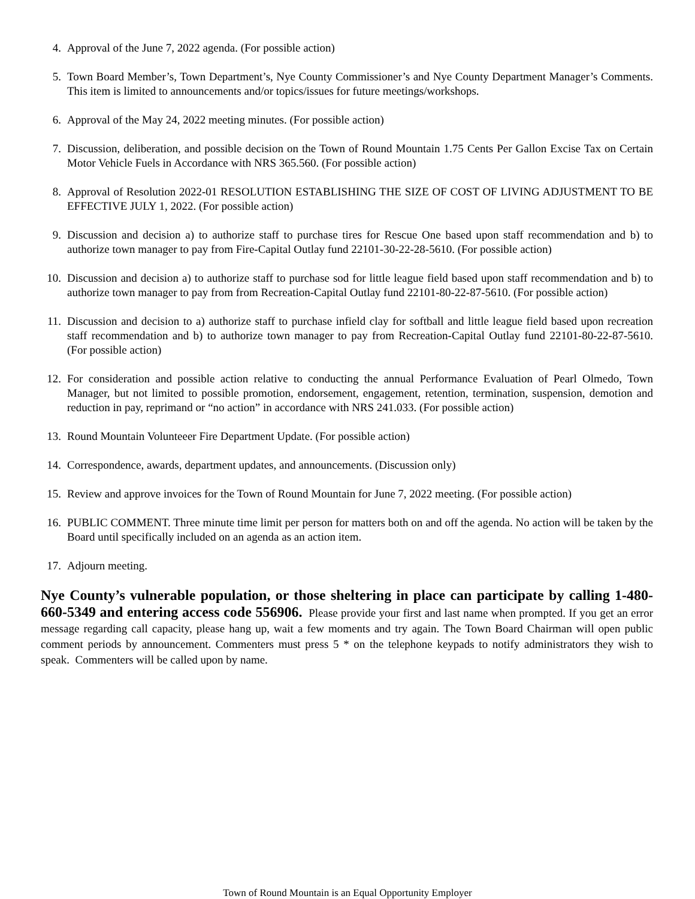4. Approval of the June 7, 2022 agenda. (For possible action)
5. Town Board Member’s, Town Department’s, Nye County Commissioner’s and Nye County Department Manager’s Comments. This item is limited to announcements and/or topics/issues for future meetings/workshops.
6. Approval of the May 24, 2022 meeting minutes. (For possible action)
7. Discussion, deliberation, and possible decision on the Town of Round Mountain 1.75 Cents Per Gallon Excise Tax on Certain Motor Vehicle Fuels in Accordance with NRS 365.560. (For possible action)
8. Approval of Resolution 2022-01 RESOLUTION ESTABLISHING THE SIZE OF COST OF LIVING ADJUSTMENT TO BE EFFECTIVE JULY 1, 2022. (For possible action)
9. Discussion and decision a) to authorize staff to purchase tires for Rescue One based upon staff recommendation and b) to authorize town manager to pay from Fire-Capital Outlay fund 22101-30-22-28-5610. (For possible action)
10. Discussion and decision a) to authorize staff to purchase sod for little league field based upon staff recommendation and b) to authorize town manager to pay from from Recreation-Capital Outlay fund 22101-80-22-87-5610. (For possible action)
11. Discussion and decision to a) authorize staff to purchase infield clay for softball and little league field based upon recreation staff recommendation and b) to authorize town manager to pay from Recreation-Capital Outlay fund 22101-80-22-87-5610. (For possible action)
12. For consideration and possible action relative to conducting the annual Performance Evaluation of Pearl Olmedo, Town Manager, but not limited to possible promotion, endorsement, engagement, retention, termination, suspension, demotion and reduction in pay, reprimand or “no action” in accordance with NRS 241.033. (For possible action)
13. Round Mountain Volunteeer Fire Department Update. (For possible action)
14. Correspondence, awards, department updates, and announcements. (Discussion only)
15. Review and approve invoices for the Town of Round Mountain for June 7, 2022 meeting. (For possible action)
16. PUBLIC COMMENT. Three minute time limit per person for matters both on and off the agenda. No action will be taken by the Board until specifically included on an agenda as an action item.
17. Adjourn meeting.
Nye County’s vulnerable population, or those sheltering in place can participate by calling 1-480-660-5349 and entering access code 556906. Please provide your first and last name when prompted. If you get an error message regarding call capacity, please hang up, wait a few moments and try again. The Town Board Chairman will open public comment periods by announcement. Commenters must press 5 * on the telephone keypads to notify administrators they wish to speak. Commenters will be called upon by name.
Town of Round Mountain is an Equal Opportunity Employer